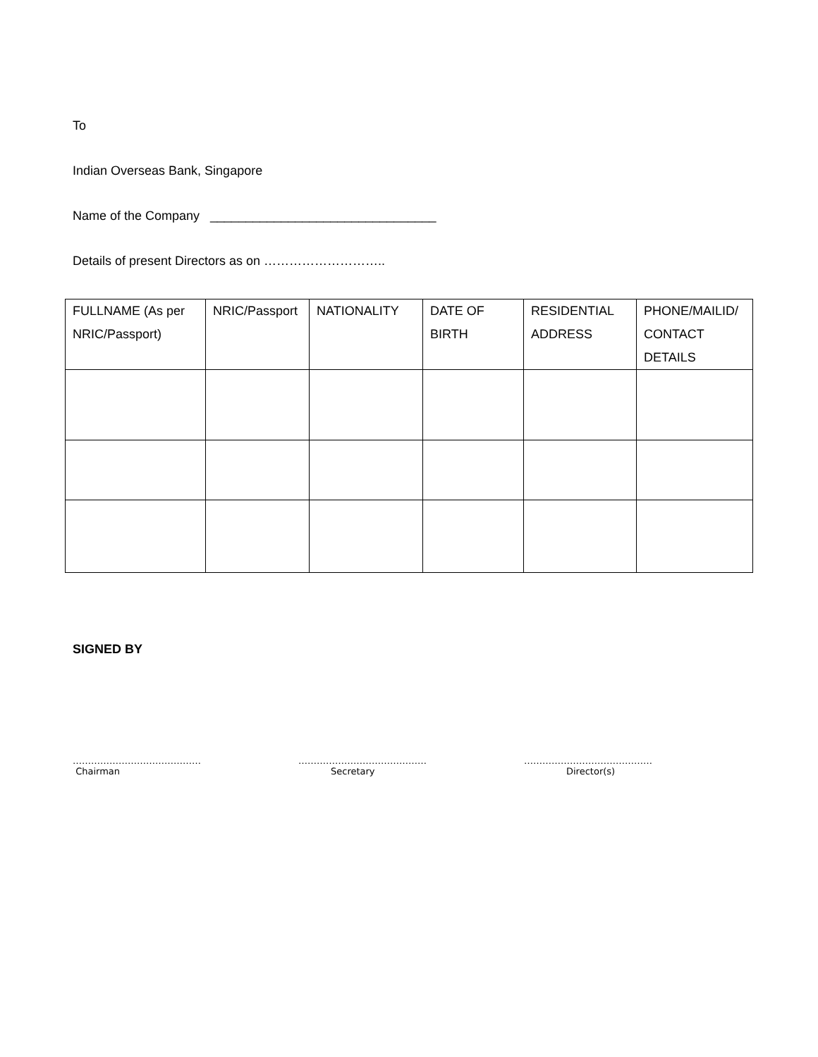To
Indian Overseas Bank, Singapore
Name of the Company ________________________________
Details of present Directors as on ………………………..
| FULLNAME (As per NRIC/Passport) | NRIC/Passport | NATIONALITY | DATE OF BIRTH | RESIDENTIAL ADDRESS | PHONE/MAILID/ CONTACT DETAILS |
| --- | --- | --- | --- | --- | --- |
SIGNED BY
……………………………………
Chairman
……………………………………
Secretary
……………………………………
Director(s)